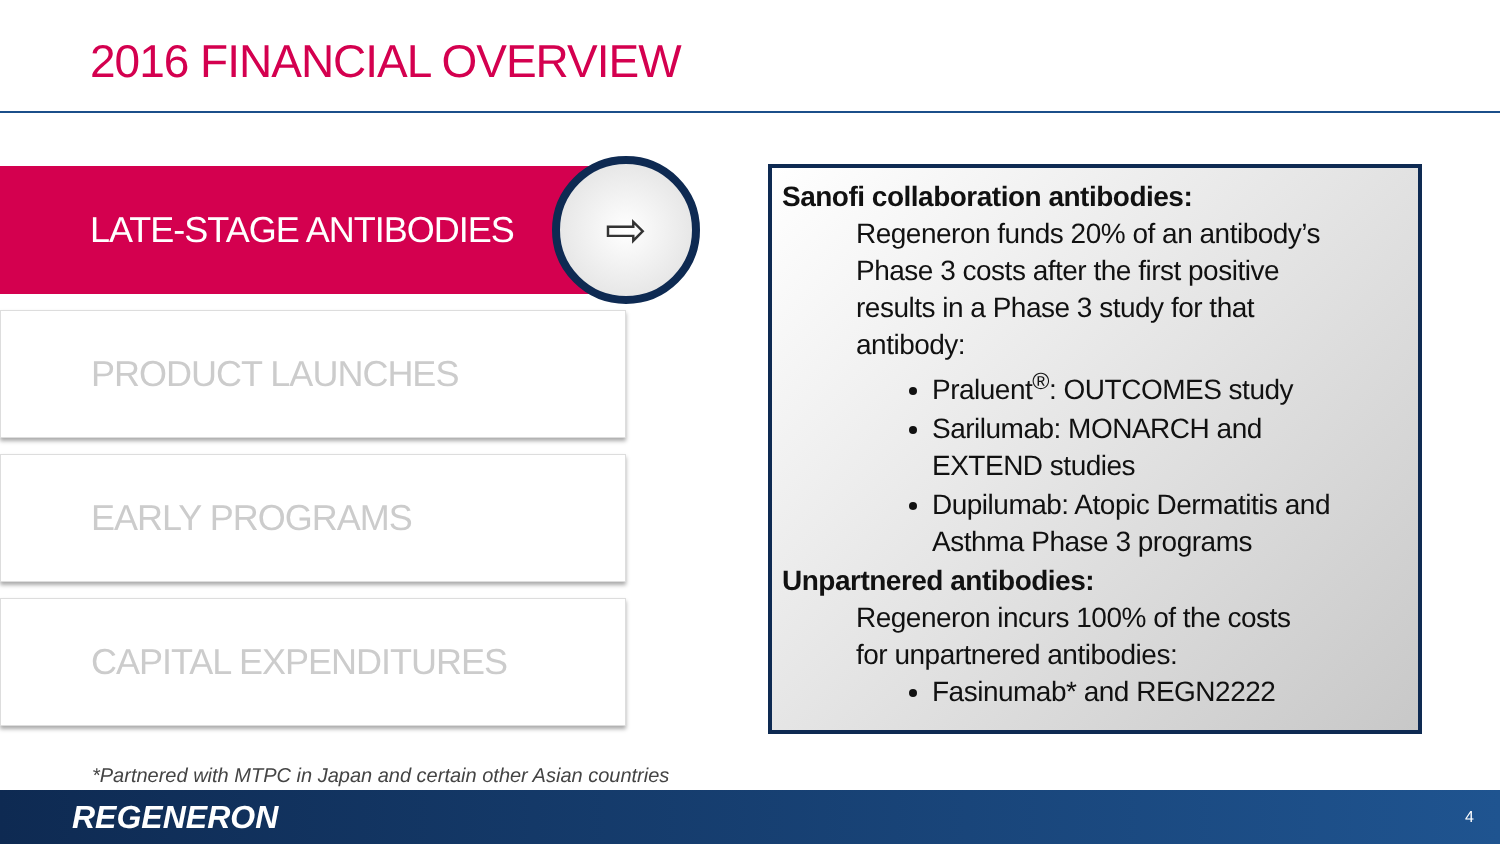2016 FINANCIAL OVERVIEW
LATE-STAGE ANTIBODIES
PRODUCT LAUNCHES
EARLY PROGRAMS
CAPITAL EXPENDITURES
⇨
Sanofi collaboration antibodies:
Regeneron funds 20% of an antibody’s Phase 3 costs after the first positive results in a Phase 3 study for that antibody:
Praluent<sup>®</sup>: OUTCOMES study
Sarilumab: MONARCH and EXTEND studies
Dupilumab: Atopic Dermatitis and Asthma Phase 3 programs
Unpartnered antibodies:
Regeneron incurs 100% of the costs for unpartnered antibodies:
Fasinumab* and REGN2222
*Partnered with MTPC in Japan and certain other Asian countries
REGENERON 4